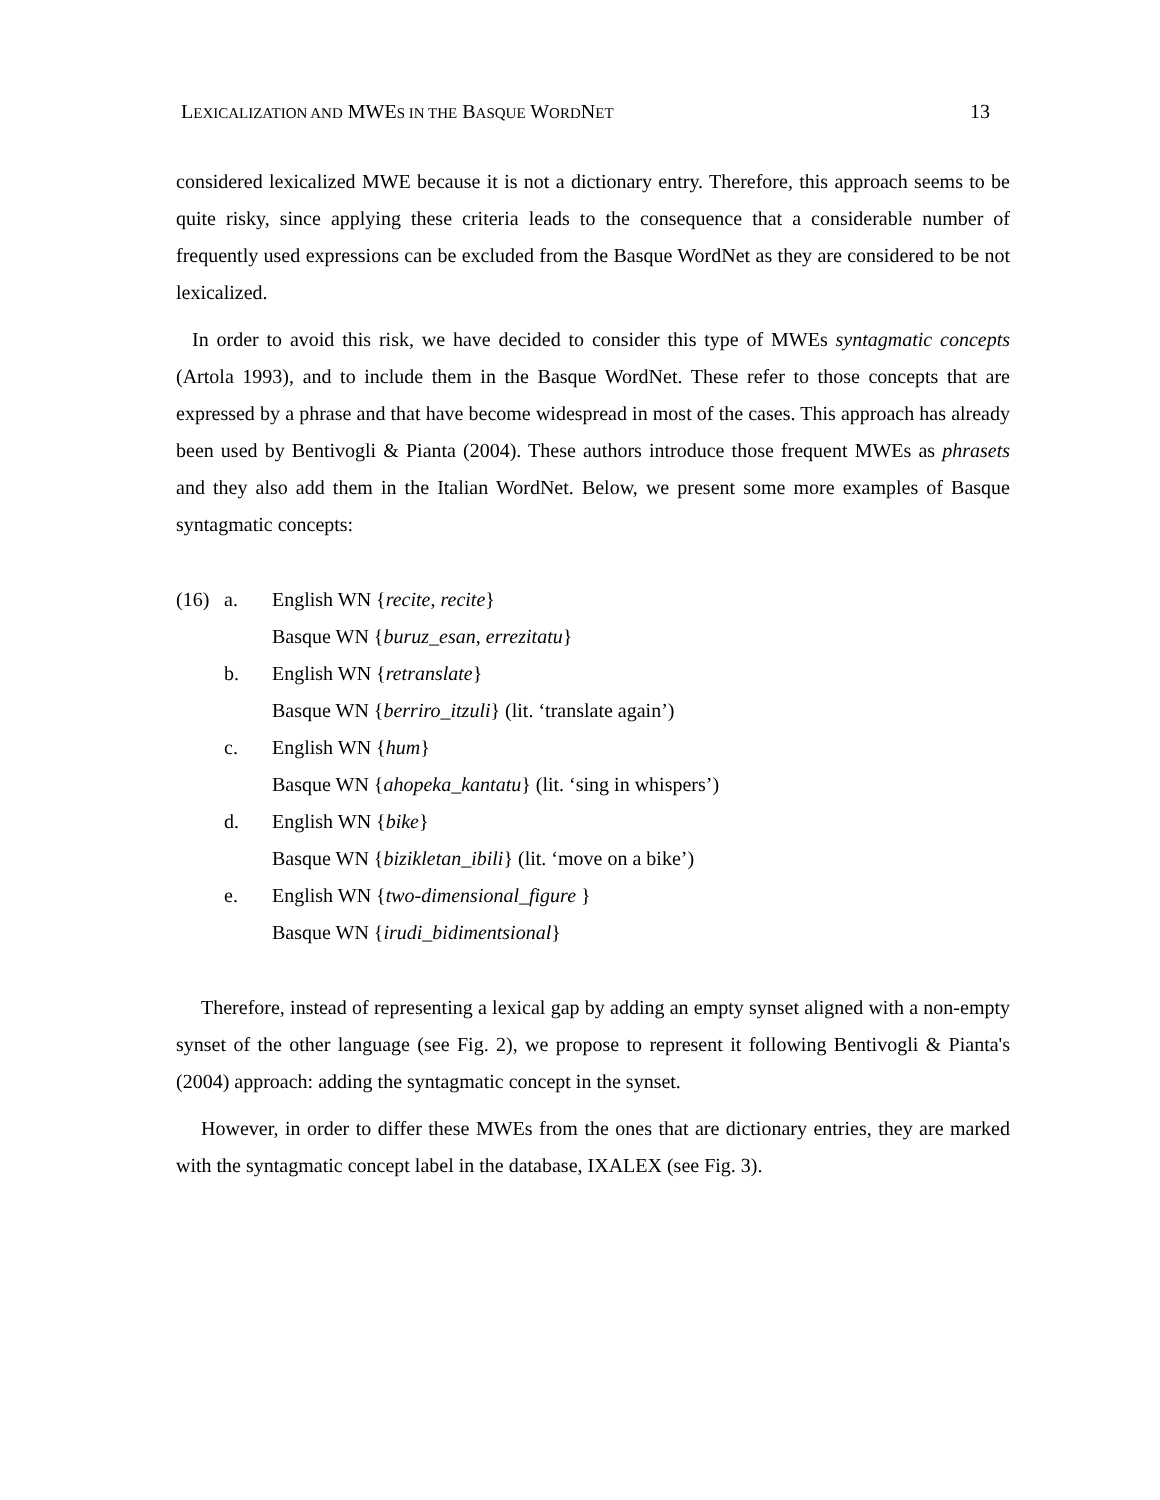LEXICALIZATION AND MWES IN THE BASQUE WORDNET 13
considered lexicalized MWE because it is not a dictionary entry. Therefore, this approach seems to be quite risky, since applying these criteria leads to the consequence that a considerable number of frequently used expressions can be excluded from the Basque WordNet as they are considered to be not lexicalized.
In order to avoid this risk, we have decided to consider this type of MWEs syntagmatic concepts (Artola 1993), and to include them in the Basque WordNet. These refer to those concepts that are expressed by a phrase and that have become widespread in most of the cases. This approach has already been used by Bentivogli & Pianta (2004). These authors introduce those frequent MWEs as phrasets and they also add them in the Italian WordNet. Below, we present some more examples of Basque syntagmatic concepts:
(16) a. English WN {recite, recite}
Basque WN {buruz_esan, errezitatu}
b. English WN {retranslate}
Basque WN {berriro_itzuli} (lit. ‘translate again’)
c. English WN {hum}
Basque WN {ahopeka_kantatu} (lit. ‘sing in whispers’)
d. English WN {bike}
Basque WN {bizikletan_ibili} (lit. ‘move on a bike’)
e. English WN {two-dimensional_figure }
Basque WN {irudi_bidimentsional}
Therefore, instead of representing a lexical gap by adding an empty synset aligned with a non-empty synset of the other language (see Fig. 2), we propose to represent it following Bentivogli & Pianta's (2004) approach: adding the syntagmatic concept in the synset.
However, in order to differ these MWEs from the ones that are dictionary entries, they are marked with the syntagmatic concept label in the database, IXALEX (see Fig. 3).